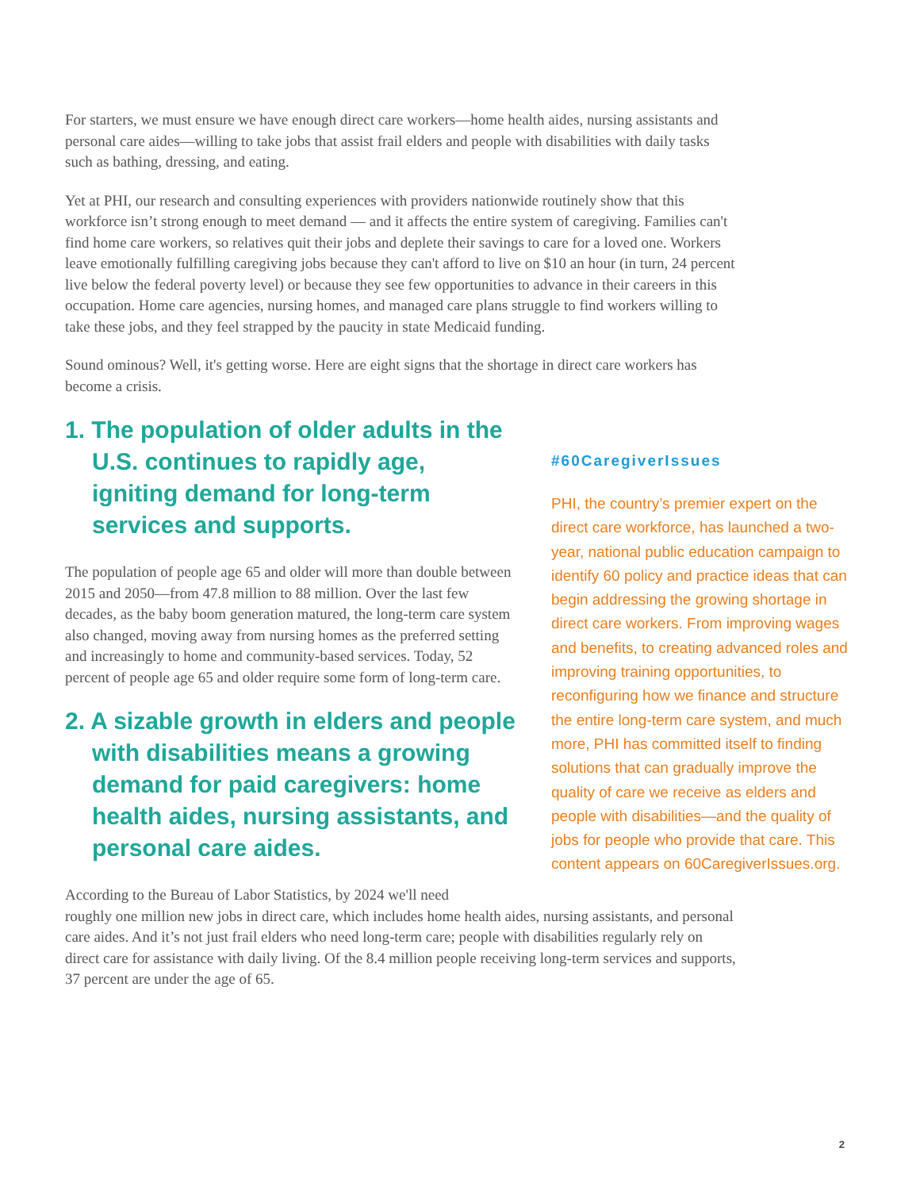For starters, we must ensure we have enough direct care workers—home health aides, nursing assistants and personal care aides—willing to take jobs that assist frail elders and people with disabilities with daily tasks such as bathing, dressing, and eating.
Yet at PHI, our research and consulting experiences with providers nationwide routinely show that this workforce isn’t strong enough to meet demand — and it affects the entire system of caregiving. Families can't find home care workers, so relatives quit their jobs and deplete their savings to care for a loved one. Workers leave emotionally fulfilling caregiving jobs because they can't afford to live on $10 an hour (in turn, 24 percent live below the federal poverty level) or because they see few opportunities to advance in their careers in this occupation. Home care agencies, nursing homes, and managed care plans struggle to find workers willing to take these jobs, and they feel strapped by the paucity in state Medicaid funding.
Sound ominous? Well, it's getting worse. Here are eight signs that the shortage in direct care workers has become a crisis.
1. The population of older adults in the U.S. continues to rapidly age, igniting demand for long-term services and supports.
The population of people age 65 and older will more than double between 2015 and 2050—from 47.8 million to 88 million. Over the last few decades, as the baby boom generation matured, the long-term care system also changed, moving away from nursing homes as the preferred setting and increasingly to home and community-based services. Today, 52 percent of people age 65 and older require some form of long-term care.
2. A sizable growth in elders and people with disabilities means a growing demand for paid caregivers: home health aides, nursing assistants, and personal care aides.
#60CaregiverIssues
PHI, the country’s premier expert on the direct care workforce, has launched a two-year, national public education campaign to identify 60 policy and practice ideas that can begin addressing the growing shortage in direct care workers. From improving wages and benefits, to creating advanced roles and improving training opportunities, to reconfiguring how we finance and structure the entire long-term care system, and much more, PHI has committed itself to finding solutions that can gradually improve the quality of care we receive as elders and people with disabilities—and the quality of jobs for people who provide that care. This content appears on 60CaregiverIssues.org.
According to the Bureau of Labor Statistics, by 2024 we'll need
roughly one million new jobs in direct care, which includes home health aides, nursing assistants, and personal care aides. And it’s not just frail elders who need long-term care; people with disabilities regularly rely on direct care for assistance with daily living. Of the 8.4 million people receiving long-term services and supports, 37 percent are under the age of 65.
2